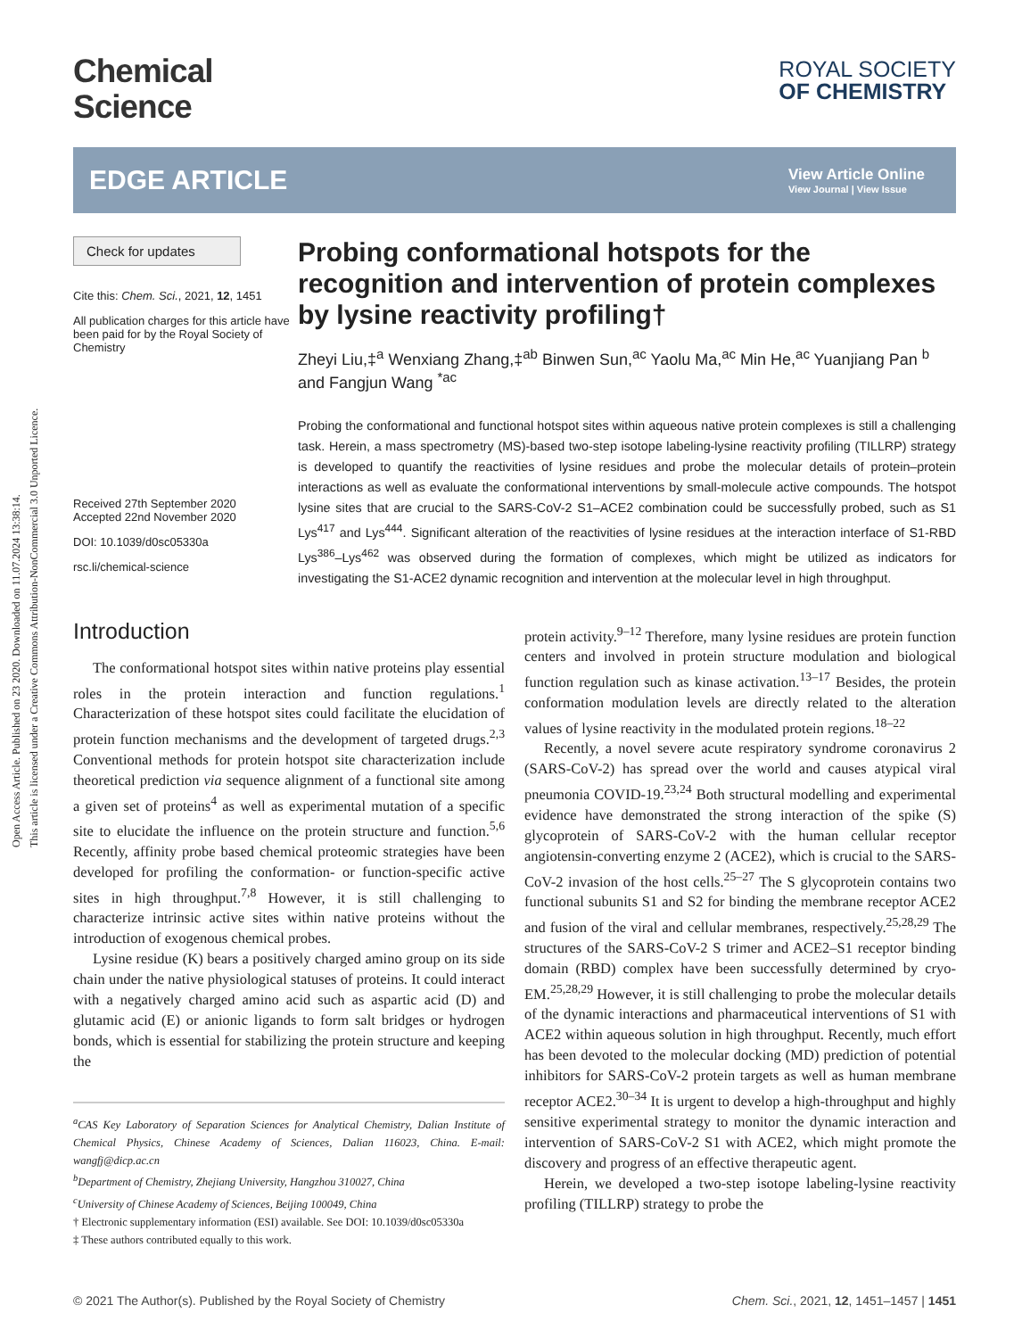Open Access Article. Published on 23 2020. Downloaded on 11.07.2024 13:38:14.
This article is licensed under a Creative Commons Attribution-NonCommercial 3.0 Unported Licence.
Chemical
Science
ROYAL SOCIETY
OF CHEMISTRY
EDGE ARTICLE
View Article Online
View Journal | View Issue
Check for updates
Cite this: Chem. Sci., 2021, 12, 1451
All publication charges for this article have been paid for by the Royal Society of Chemistry
Received 27th September 2020
Accepted 22nd November 2020
DOI: 10.1039/d0sc05330a
rsc.li/chemical-science
Probing conformational hotspots for the recognition and intervention of protein complexes by lysine reactivity profiling†
Zheyi Liu,‡<sup>a</sup> Wenxiang Zhang,‡<sup>ab</sup> Binwen Sun,<sup>ac</sup> Yaolu Ma,<sup>ac</sup> Min He,<sup>ac</sup> Yuanjiang Pan <sup>b</sup> and Fangjun Wang <sup>*ac</sup>
Probing the conformational and functional hotspot sites within aqueous native protein complexes is still a challenging task. Herein, a mass spectrometry (MS)-based two-step isotope labeling-lysine reactivity profiling (TILLRP) strategy is developed to quantify the reactivities of lysine residues and probe the molecular details of protein–protein interactions as well as evaluate the conformational interventions by small-molecule active compounds. The hotspot lysine sites that are crucial to the SARS-CoV-2 S1–ACE2 combination could be successfully probed, such as S1 Lys<sup>417</sup> and Lys<sup>444</sup>. Significant alteration of the reactivities of lysine residues at the interaction interface of S1-RBD Lys<sup>386</sup>–Lys<sup>462</sup> was observed during the formation of complexes, which might be utilized as indicators for investigating the S1-ACE2 dynamic recognition and intervention at the molecular level in high throughput.
Introduction
The conformational hotspot sites within native proteins play essential roles in the protein interaction and function regulations.<sup>1</sup> Characterization of these hotspot sites could facilitate the elucidation of protein function mechanisms and the development of targeted drugs.<sup>2,3</sup> Conventional methods for protein hotspot site characterization include theoretical prediction via sequence alignment of a functional site among a given set of proteins<sup>4</sup> as well as experimental mutation of a specific site to elucidate the influence on the protein structure and function.<sup>5,6</sup> Recently, affinity probe based chemical proteomic strategies have been developed for profiling the conformation- or function-specific active sites in high throughput.<sup>7,8</sup> However, it is still challenging to characterize intrinsic active sites within native proteins without the introduction of exogenous chemical probes.
Lysine residue (K) bears a positively charged amino group on its side chain under the native physiological statuses of proteins. It could interact with a negatively charged amino acid such as aspartic acid (D) and glutamic acid (E) or anionic ligands to form salt bridges or hydrogen bonds, which is essential for stabilizing the protein structure and keeping the
<sup>a</sup> CAS Key Laboratory of Separation Sciences for Analytical Chemistry, Dalian Institute of Chemical Physics, Chinese Academy of Sciences, Dalian 116023, China. E-mail: wangfj@dicp.ac.cn
<sup>b</sup> Department of Chemistry, Zhejiang University, Hangzhou 310027, China
<sup>c</sup> University of Chinese Academy of Sciences, Beijing 100049, China
† Electronic supplementary information (ESI) available. See DOI: 10.1039/d0sc05330a
‡ These authors contributed equally to this work.
protein activity.<sup>9–12</sup> Therefore, many lysine residues are protein function centers and involved in protein structure modulation and biological function regulation such as kinase activation.<sup>13–17</sup> Besides, the protein conformation modulation levels are directly related to the alteration values of lysine reactivity in the modulated protein regions.<sup>18–22</sup>
Recently, a novel severe acute respiratory syndrome coronavirus 2 (SARS-CoV-2) has spread over the world and causes atypical viral pneumonia COVID-19.<sup>23,24</sup> Both structural modelling and experimental evidence have demonstrated the strong interaction of the spike (S) glycoprotein of SARS-CoV-2 with the human cellular receptor angiotensin-converting enzyme 2 (ACE2), which is crucial to the SARS-CoV-2 invasion of the host cells.<sup>25–27</sup> The S glycoprotein contains two functional subunits S1 and S2 for binding the membrane receptor ACE2 and fusion of the viral and cellular membranes, respectively.<sup>25,28,29</sup> The structures of the SARS-CoV-2 S trimer and ACE2–S1 receptor binding domain (RBD) complex have been successfully determined by cryo-EM.<sup>25,28,29</sup> However, it is still challenging to probe the molecular details of the dynamic interactions and pharmaceutical interventions of S1 with ACE2 within aqueous solution in high throughput. Recently, much effort has been devoted to the molecular docking (MD) prediction of potential inhibitors for SARS-CoV-2 protein targets as well as human membrane receptor ACE2.<sup>30–34</sup> It is urgent to develop a high-throughput and highly sensitive experimental strategy to monitor the dynamic interaction and intervention of SARS-CoV-2 S1 with ACE2, which might promote the discovery and progress of an effective therapeutic agent.
Herein, we developed a two-step isotope labeling-lysine reactivity profiling (TILLRP) strategy to probe the
© 2021 The Author(s). Published by the Royal Society of Chemistry Chem. Sci., 2021, 12, 1451–1457 | 1451